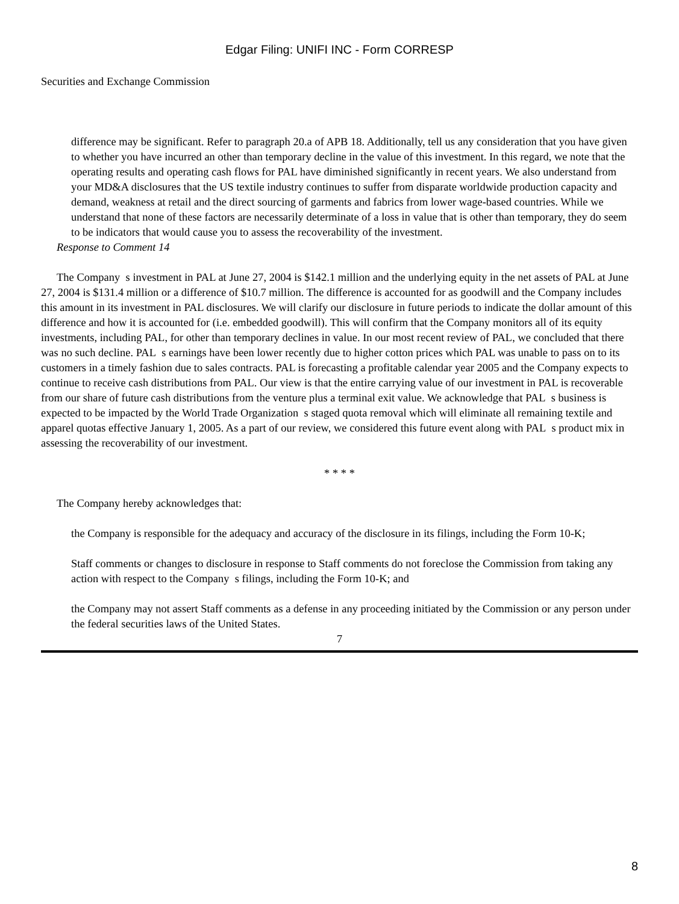Edgar Filing: UNIFI INC - Form CORRESP
Securities and Exchange Commission
difference may be significant. Refer to paragraph 20.a of APB 18. Additionally, tell us any consideration that you have given to whether you have incurred an other than temporary decline in the value of this investment. In this regard, we note that the operating results and operating cash flows for PAL have diminished significantly in recent years. We also understand from your MD&A disclosures that the US textile industry continues to suffer from disparate worldwide production capacity and demand, weakness at retail and the direct sourcing of garments and fabrics from lower wage-based countries. While we understand that none of these factors are necessarily determinate of a loss in value that is other than temporary, they do seem to be indicators that would cause you to assess the recoverability of the investment.
Response to Comment 14
The Company s investment in PAL at June 27, 2004 is $142.1 million and the underlying equity in the net assets of PAL at June 27, 2004 is $131.4 million or a difference of $10.7 million. The difference is accounted for as goodwill and the Company includes this amount in its investment in PAL disclosures. We will clarify our disclosure in future periods to indicate the dollar amount of this difference and how it is accounted for (i.e. embedded goodwill). This will confirm that the Company monitors all of its equity investments, including PAL, for other than temporary declines in value. In our most recent review of PAL, we concluded that there was no such decline. PAL s earnings have been lower recently due to higher cotton prices which PAL was unable to pass on to its customers in a timely fashion due to sales contracts. PAL is forecasting a profitable calendar year 2005 and the Company expects to continue to receive cash distributions from PAL. Our view is that the entire carrying value of our investment in PAL is recoverable from our share of future cash distributions from the venture plus a terminal exit value. We acknowledge that PAL s business is expected to be impacted by the World Trade Organization s staged quota removal which will eliminate all remaining textile and apparel quotas effective January 1, 2005. As a part of our review, we considered this future event along with PAL s product mix in assessing the recoverability of our investment.
* * * *
The Company hereby acknowledges that:
the Company is responsible for the adequacy and accuracy of the disclosure in its filings, including the Form 10-K;
Staff comments or changes to disclosure in response to Staff comments do not foreclose the Commission from taking any action with respect to the Company s filings, including the Form 10-K; and
the Company may not assert Staff comments as a defense in any proceeding initiated by the Commission or any person under the federal securities laws of the United States.
7
8